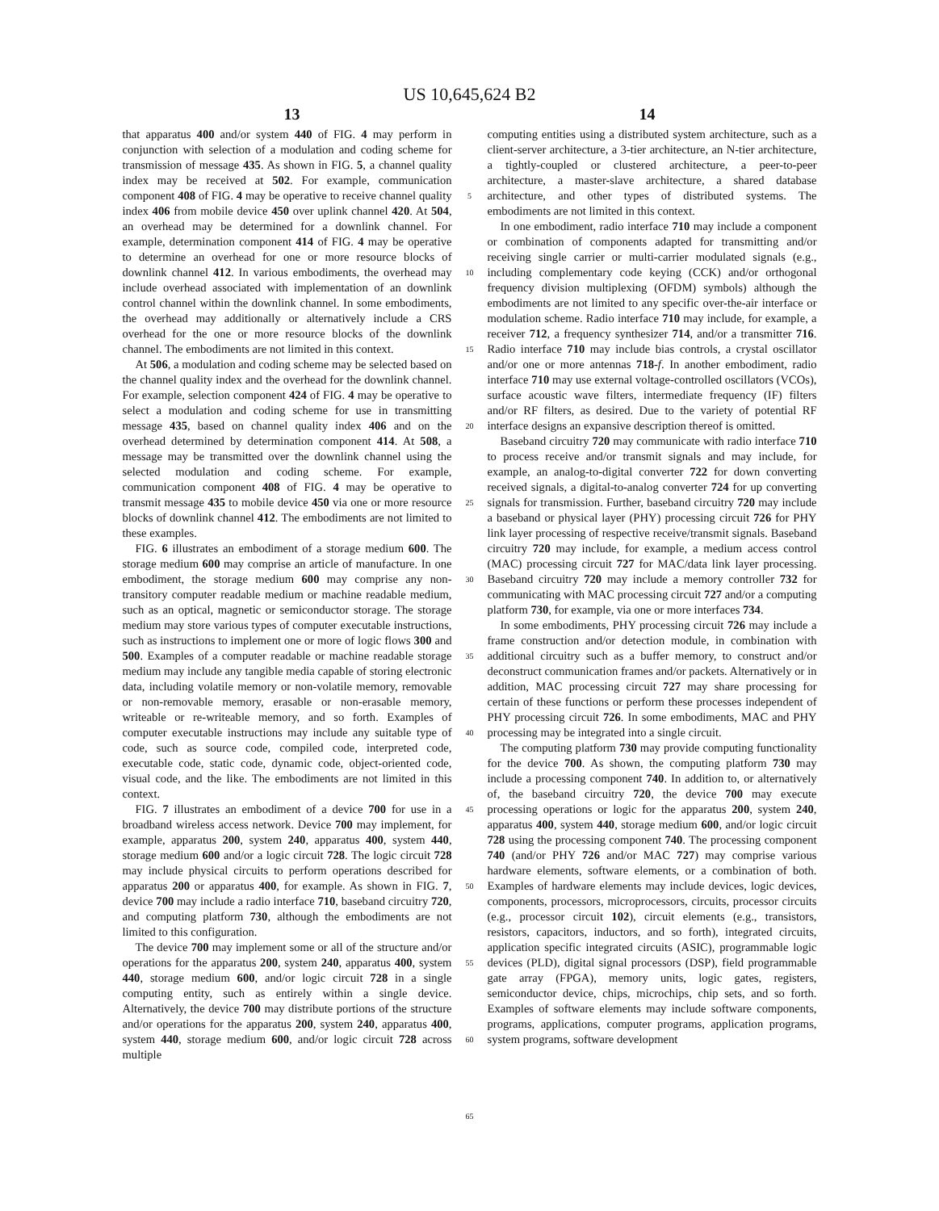US 10,645,624 B2
13 14
that apparatus 400 and/or system 440 of FIG. 4 may perform in conjunction with selection of a modulation and coding scheme for transmission of message 435. As shown in FIG. 5, a channel quality index may be received at 502. For example, communication component 408 of FIG. 4 may be operative to receive channel quality index 406 from mobile device 450 over uplink channel 420. At 504, an overhead may be determined for a downlink channel. For example, determination component 414 of FIG. 4 may be operative to determine an overhead for one or more resource blocks of downlink channel 412. In various embodiments, the overhead may include overhead associated with implementation of an downlink control channel within the downlink channel. In some embodiments, the overhead may additionally or alternatively include a CRS overhead for the one or more resource blocks of the downlink channel. The embodiments are not limited in this context.
At 506, a modulation and coding scheme may be selected based on the channel quality index and the overhead for the downlink channel. For example, selection component 424 of FIG. 4 may be operative to select a modulation and coding scheme for use in transmitting message 435, based on channel quality index 406 and on the overhead determined by determination component 414. At 508, a message may be transmitted over the downlink channel using the selected modulation and coding scheme. For example, communication component 408 of FIG. 4 may be operative to transmit message 435 to mobile device 450 via one or more resource blocks of downlink channel 412. The embodiments are not limited to these examples.
FIG. 6 illustrates an embodiment of a storage medium 600. The storage medium 600 may comprise an article of manufacture. In one embodiment, the storage medium 600 may comprise any non-transitory computer readable medium or machine readable medium, such as an optical, magnetic or semiconductor storage. The storage medium may store various types of computer executable instructions, such as instructions to implement one or more of logic flows 300 and 500. Examples of a computer readable or machine readable storage medium may include any tangible media capable of storing electronic data, including volatile memory or non-volatile memory, removable or non-removable memory, erasable or non-erasable memory, writeable or re-writeable memory, and so forth. Examples of computer executable instructions may include any suitable type of code, such as source code, compiled code, interpreted code, executable code, static code, dynamic code, object-oriented code, visual code, and the like. The embodiments are not limited in this context.
FIG. 7 illustrates an embodiment of a device 700 for use in a broadband wireless access network. Device 700 may implement, for example, apparatus 200, system 240, apparatus 400, system 440, storage medium 600 and/or a logic circuit 728. The logic circuit 728 may include physical circuits to perform operations described for apparatus 200 or apparatus 400, for example. As shown in FIG. 7, device 700 may include a radio interface 710, baseband circuitry 720, and computing platform 730, although the embodiments are not limited to this configuration.
The device 700 may implement some or all of the structure and/or operations for the apparatus 200, system 240, apparatus 400, system 440, storage medium 600, and/or logic circuit 728 in a single computing entity, such as entirely within a single device. Alternatively, the device 700 may distribute portions of the structure and/or operations for the apparatus 200, system 240, apparatus 400, system 440, storage medium 600, and/or logic circuit 728 across multiple
5
10
15
20
25
30
35
40
45
50
55
60
65
computing entities using a distributed system architecture, such as a client-server architecture, a 3-tier architecture, an N-tier architecture, a tightly-coupled or clustered architecture, a peer-to-peer architecture, a master-slave architecture, a shared database architecture, and other types of distributed systems. The embodiments are not limited in this context.
In one embodiment, radio interface 710 may include a component or combination of components adapted for transmitting and/or receiving single carrier or multi-carrier modulated signals (e.g., including complementary code keying (CCK) and/or orthogonal frequency division multiplexing (OFDM) symbols) although the embodiments are not limited to any specific over-the-air interface or modulation scheme. Radio interface 710 may include, for example, a receiver 712, a frequency synthesizer 714, and/or a transmitter 716. Radio interface 710 may include bias controls, a crystal oscillator and/or one or more antennas 718-f. In another embodiment, radio interface 710 may use external voltage-controlled oscillators (VCOs), surface acoustic wave filters, intermediate frequency (IF) filters and/or RF filters, as desired. Due to the variety of potential RF interface designs an expansive description thereof is omitted.
Baseband circuitry 720 may communicate with radio interface 710 to process receive and/or transmit signals and may include, for example, an analog-to-digital converter 722 for down converting received signals, a digital-to-analog converter 724 for up converting signals for transmission. Further, baseband circuitry 720 may include a baseband or physical layer (PHY) processing circuit 726 for PHY link layer processing of respective receive/transmit signals. Baseband circuitry 720 may include, for example, a medium access control (MAC) processing circuit 727 for MAC/data link layer processing. Baseband circuitry 720 may include a memory controller 732 for communicating with MAC processing circuit 727 and/or a computing platform 730, for example, via one or more interfaces 734.
In some embodiments, PHY processing circuit 726 may include a frame construction and/or detection module, in combination with additional circuitry such as a buffer memory, to construct and/or deconstruct communication frames and/or packets. Alternatively or in addition, MAC processing circuit 727 may share processing for certain of these functions or perform these processes independent of PHY processing circuit 726. In some embodiments, MAC and PHY processing may be integrated into a single circuit.
The computing platform 730 may provide computing functionality for the device 700. As shown, the computing platform 730 may include a processing component 740. In addition to, or alternatively of, the baseband circuitry 720, the device 700 may execute processing operations or logic for the apparatus 200, system 240, apparatus 400, system 440, storage medium 600, and/or logic circuit 728 using the processing component 740. The processing component 740 (and/or PHY 726 and/or MAC 727) may comprise various hardware elements, software elements, or a combination of both. Examples of hardware elements may include devices, logic devices, components, processors, microprocessors, circuits, processor circuits (e.g., processor circuit 102), circuit elements (e.g., transistors, resistors, capacitors, inductors, and so forth), integrated circuits, application specific integrated circuits (ASIC), programmable logic devices (PLD), digital signal processors (DSP), field programmable gate array (FPGA), memory units, logic gates, registers, semiconductor device, chips, microchips, chip sets, and so forth. Examples of software elements may include software components, programs, applications, computer programs, application programs, system programs, software development